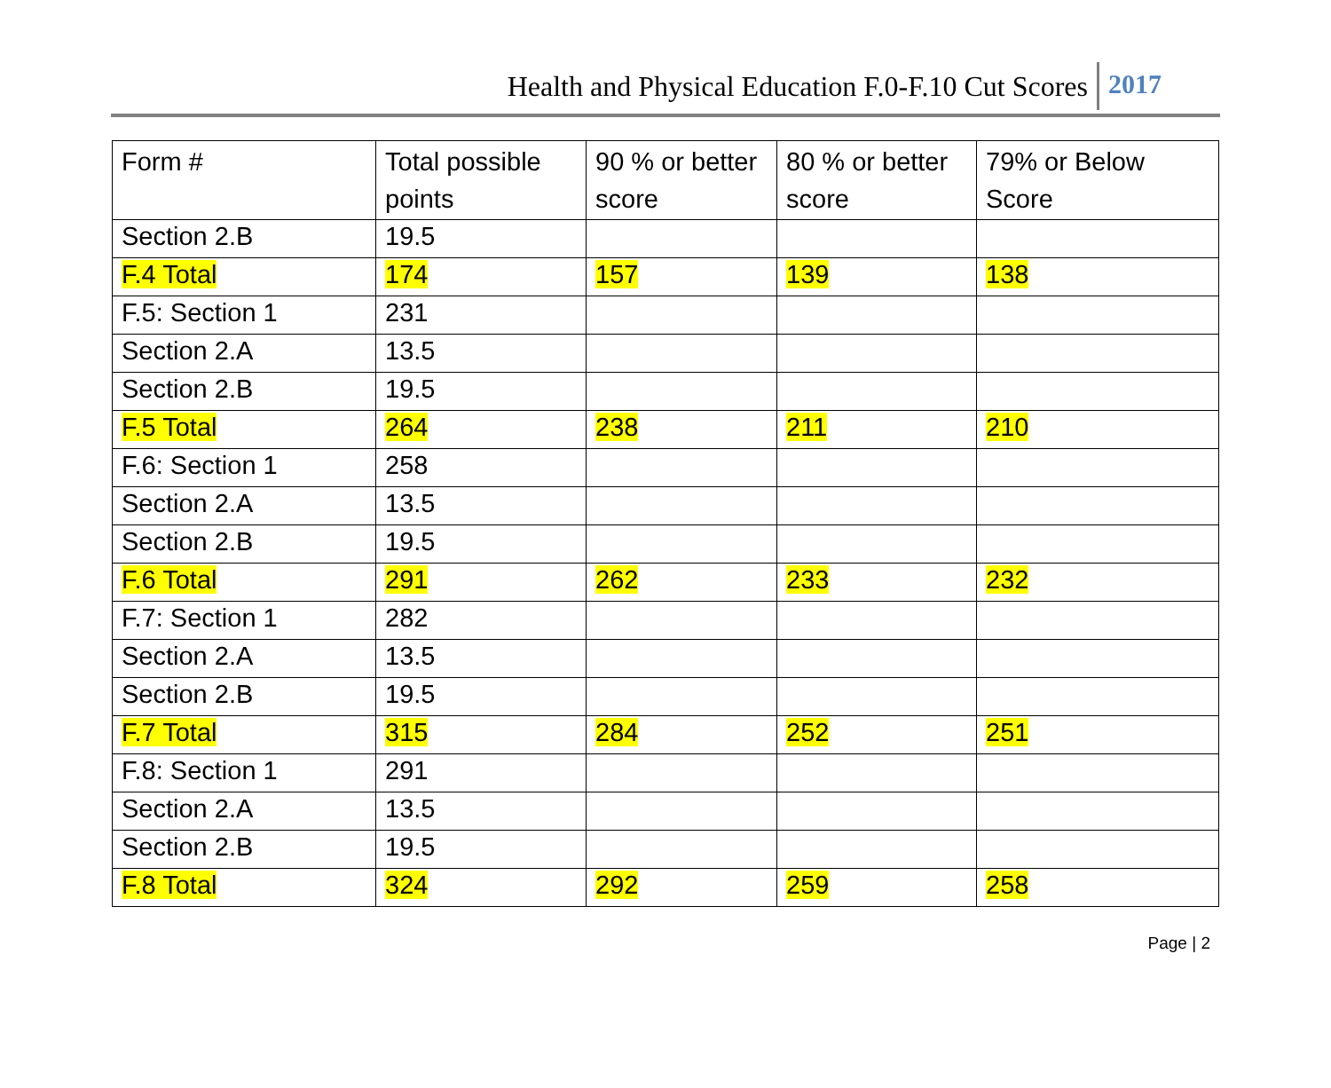Health and Physical Education F.0-F.10 Cut Scores 2017
| Form # | Total possible points | 90 % or better score | 80 % or better score | 79% or Below Score |
| --- | --- | --- | --- | --- |
| Section 2.B | 19.5 | | | |
| F.4 Total | 174 | 157 | 139 | 138 |
| F.5: Section 1 | 231 | | | |
| Section 2.A | 13.5 | | | |
| Section 2.B | 19.5 | | | |
| F.5 Total | 264 | 238 | 211 | 210 |
| F.6: Section 1 | 258 | | | |
| Section 2.A | 13.5 | | | |
| Section 2.B | 19.5 | | | |
| F.6 Total | 291 | 262 | 233 | 232 |
| F.7: Section 1 | 282 | | | |
| Section 2.A | 13.5 | | | |
| Section 2.B | 19.5 | | | |
| F.7 Total | 315 | 284 | 252 | 251 |
| F.8: Section 1 | 291 | | | |
| Section 2.A | 13.5 | | | |
| Section 2.B | 19.5 | | | |
| F.8 Total | 324 | 292 | 259 | 258 |
Page | 2